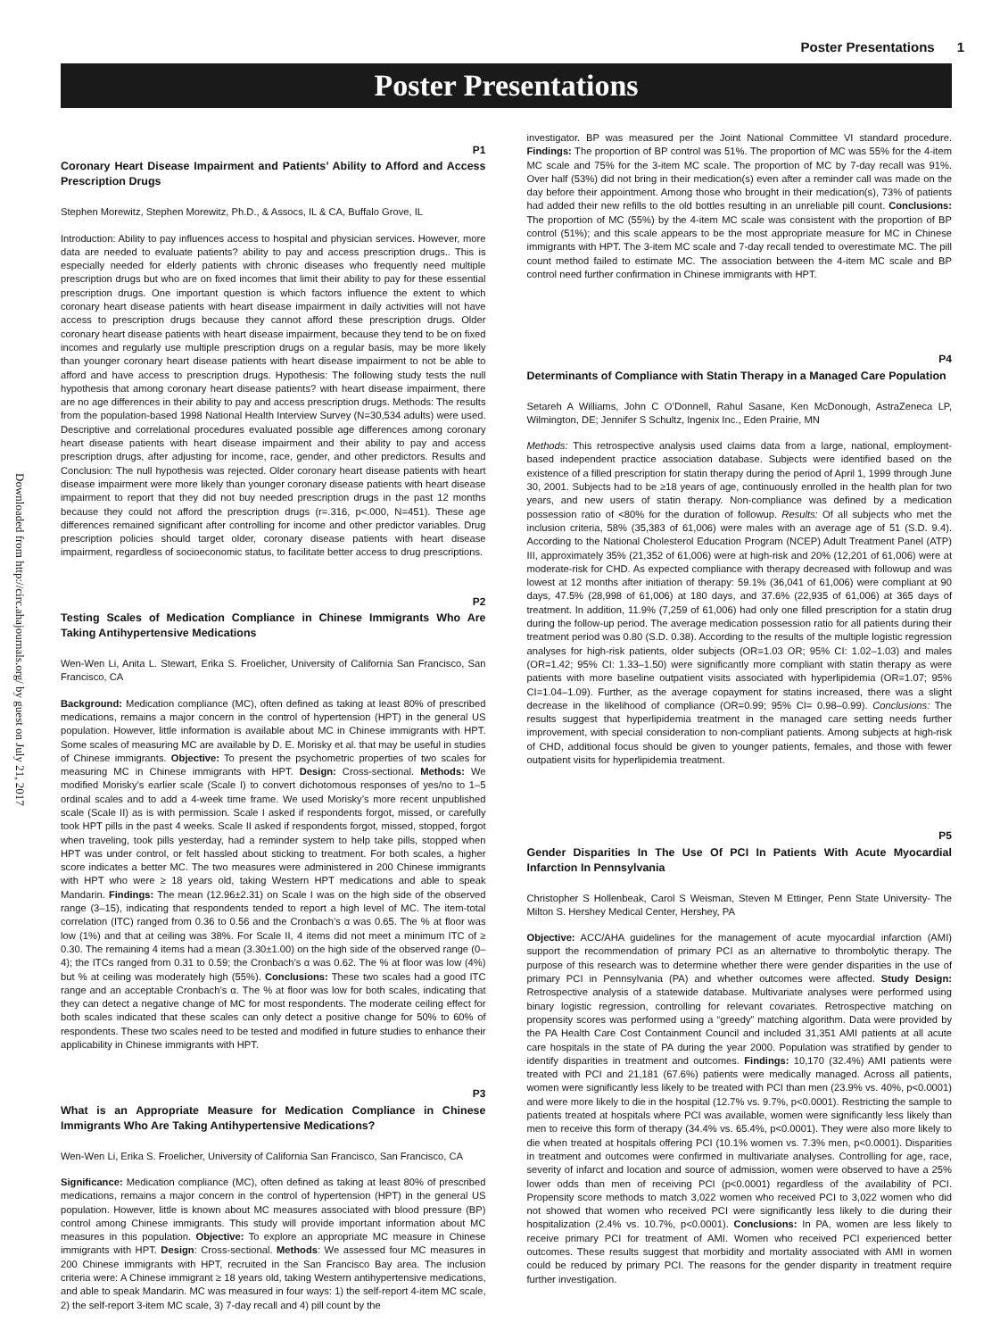Poster Presentations 1
Poster Presentations
Downloaded from http://circ.ahajournals.org/ by guest on July 21, 2017
P1
Coronary Heart Disease Impairment and Patients’ Ability to Afford and Access Prescription Drugs
Stephen Morewitz, Stephen Morewitz, Ph.D., & Assocs, IL & CA, Buffalo Grove, IL
Introduction: Ability to pay influences access to hospital and physician services. However, more data are needed to evaluate patients? ability to pay and access prescription drugs.. This is especially needed for elderly patients with chronic diseases who frequently need multiple prescription drugs but who are on fixed incomes that limit their ability to pay for these essential prescription drugs. One important question is which factors influence the extent to which coronary heart disease patients with heart disease impairment in daily activities will not have access to prescription drugs because they cannot afford these prescription drugs. Older coronary heart disease patients with heart disease impairment, because they tend to be on fixed incomes and regularly use multiple prescription drugs on a regular basis, may be more likely than younger coronary heart disease patients with heart disease impairment to not be able to afford and have access to prescription drugs. Hypothesis: The following study tests the null hypothesis that among coronary heart disease patients? with heart disease impairment, there are no age differences in their ability to pay and access prescription drugs. Methods: The results from the population-based 1998 National Health Interview Survey (N=30,534 adults) were used. Descriptive and correlational procedures evaluated possible age differences among coronary heart disease patients with heart disease impairment and their ability to pay and access prescription drugs, after adjusting for income, race, gender, and other predictors. Results and Conclusion: The null hypothesis was rejected. Older coronary heart disease patients with heart disease impairment were more likely than younger coronary disease patients with heart disease impairment to report that they did not buy needed prescription drugs in the past 12 months because they could not afford the prescription drugs (r=.316, p<.000, N=451). These age differences remained significant after controlling for income and other predictor variables. Drug prescription policies should target older, coronary disease patients with heart disease impairment, regardless of socioeconomic status, to facilitate better access to drug prescriptions.
P2
Testing Scales of Medication Compliance in Chinese Immigrants Who Are Taking Antihypertensive Medications
Wen-Wen Li, Anita L. Stewart, Erika S. Froelicher, University of California San Francisco, San Francisco, CA
Background: Medication compliance (MC), often defined as taking at least 80% of prescribed medications, remains a major concern in the control of hypertension (HPT) in the general US population. However, little information is available about MC in Chinese immigrants with HPT. Some scales of measuring MC are available by D. E. Morisky et al. that may be useful in studies of Chinese immigrants. Objective: To present the psychometric properties of two scales for measuring MC in Chinese immigrants with HPT. Design: Cross-sectional. Methods: We modified Morisky’s earlier scale (Scale I) to convert dichotomous responses of yes/no to 1–5 ordinal scales and to add a 4-week time frame. We used Morisky’s more recent unpublished scale (Scale II) as is with permission. Scale I asked if respondents forgot, missed, or carefully took HPT pills in the past 4 weeks. Scale II asked if respondents forgot, missed, stopped, forgot when traveling, took pills yesterday, had a reminder system to help take pills, stopped when HPT was under control, or felt hassled about sticking to treatment. For both scales, a higher score indicates a better MC. The two measures were administered in 200 Chinese immigrants with HPT who were ≥ 18 years old, taking Western HPT medications and able to speak Mandarin. Findings: The mean (12.96±2.31) on Scale I was on the high side of the observed range (3–15), indicating that respondents tended to report a high level of MC. The item-total correlation (ITC) ranged from 0.36 to 0.56 and the Cronbach’s α was 0.65. The % at floor was low (1%) and that at ceiling was 38%. For Scale II, 4 items did not meet a minimum ITC of ≥ 0.30. The remaining 4 items had a mean (3.30±1.00) on the high side of the observed range (0–4); the ITCs ranged from 0.31 to 0.59; the Cronbach’s α was 0.62. The % at floor was low (4%) but % at ceiling was moderately high (55%). Conclusions: These two scales had a good ITC range and an acceptable Cronbach’s α. The % at floor was low for both scales, indicating that they can detect a negative change of MC for most respondents. The moderate ceiling effect for both scales indicated that these scales can only detect a positive change for 50% to 60% of respondents. These two scales need to be tested and modified in future studies to enhance their applicability in Chinese immigrants with HPT.
P3
What is an Appropriate Measure for Medication Compliance in Chinese Immigrants Who Are Taking Antihypertensive Medications?
Wen-Wen Li, Erika S. Froelicher, University of California San Francisco, San Francisco, CA
Significance: Medication compliance (MC), often defined as taking at least 80% of prescribed medications, remains a major concern in the control of hypertension (HPT) in the general US population. However, little is known about MC measures associated with blood pressure (BP) control among Chinese immigrants. This study will provide important information about MC measures in this population. Objective: To explore an appropriate MC measure in Chinese immigrants with HPT. Design: Cross-sectional. Methods: We assessed four MC measures in 200 Chinese immigrants with HPT, recruited in the San Francisco Bay area. The inclusion criteria were: A Chinese immigrant ≥ 18 years old, taking Western antihypertensive medications, and able to speak Mandarin. MC was measured in four ways: 1) the self-report 4-item MC scale, 2) the self-report 3-item MC scale, 3) 7-day recall and 4) pill count by the
investigator. BP was measured per the Joint National Committee VI standard procedure. Findings: The proportion of BP control was 51%. The proportion of MC was 55% for the 4-item MC scale and 75% for the 3-item MC scale. The proportion of MC by 7-day recall was 91%. Over half (53%) did not bring in their medication(s) even after a reminder call was made on the day before their appointment. Among those who brought in their medication(s), 73% of patients had added their new refills to the old bottles resulting in an unreliable pill count. Conclusions: The proportion of MC (55%) by the 4-item MC scale was consistent with the proportion of BP control (51%); and this scale appears to be the most appropriate measure for MC in Chinese immigrants with HPT. The 3-item MC scale and 7-day recall tended to overestimate MC. The pill count method failed to estimate MC. The association between the 4-item MC scale and BP control need further confirmation in Chinese immigrants with HPT.
P4
Determinants of Compliance with Statin Therapy in a Managed Care Population
Setareh A Williams, John C O’Donnell, Rahul Sasane, Ken McDonough, AstraZeneca LP, Wilmington, DE; Jennifer S Schultz, Ingenix Inc., Eden Prairie, MN
Methods: This retrospective analysis used claims data from a large, national, employment-based independent practice association database. Subjects were identified based on the existence of a filled prescription for statin therapy during the period of April 1, 1999 through June 30, 2001. Subjects had to be ≥18 years of age, continuously enrolled in the health plan for two years, and new users of statin therapy. Non-compliance was defined by a medication possession ratio of <80% for the duration of followup. Results: Of all subjects who met the inclusion criteria, 58% (35,383 of 61,006) were males with an average age of 51 (S.D. 9.4). According to the National Cholesterol Education Program (NCEP) Adult Treatment Panel (ATP) III, approximately 35% (21,352 of 61,006) were at high-risk and 20% (12,201 of 61,006) were at moderate-risk for CHD. As expected compliance with therapy decreased with followup and was lowest at 12 months after initiation of therapy: 59.1% (36,041 of 61,006) were compliant at 90 days, 47.5% (28,998 of 61,006) at 180 days, and 37.6% (22,935 of 61,006) at 365 days of treatment. In addition, 11.9% (7,259 of 61,006) had only one filled prescription for a statin drug during the follow-up period. The average medication possession ratio for all patients during their treatment period was 0.80 (S.D. 0.38). According to the results of the multiple logistic regression analyses for high-risk patients, older subjects (OR=1.03 OR; 95% CI: 1.02–1.03) and males (OR=1.42; 95% CI: 1.33–1.50) were significantly more compliant with statin therapy as were patients with more baseline outpatient visits associated with hyperlipidemia (OR=1.07; 95% CI=1.04–1.09). Further, as the average copayment for statins increased, there was a slight decrease in the likelihood of compliance (OR=0.99; 95% CI= 0.98–0.99). Conclusions: The results suggest that hyperlipidemia treatment in the managed care setting needs further improvement, with special consideration to non-compliant patients. Among subjects at high-risk of CHD, additional focus should be given to younger patients, females, and those with fewer outpatient visits for hyperlipidemia treatment.
P5
Gender Disparities In The Use Of PCI In Patients With Acute Myocardial Infarction In Pennsylvania
Christopher S Hollenbeak, Carol S Weisman, Steven M Ettinger, Penn State University- The Milton S. Hershey Medical Center, Hershey, PA
Objective: ACC/AHA guidelines for the management of acute myocardial infarction (AMI) support the recommendation of primary PCI as an alternative to thrombolytic therapy. The purpose of this research was to determine whether there were gender disparities in the use of primary PCI in Pennsylvania (PA) and whether outcomes were affected. Study Design: Retrospective analysis of a statewide database. Multivariate analyses were performed using binary logistic regression, controlling for relevant covariates. Retrospective matching on propensity scores was performed using a “greedy” matching algorithm. Data were provided by the PA Health Care Cost Containment Council and included 31,351 AMI patients at all acute care hospitals in the state of PA during the year 2000. Population was stratified by gender to identify disparities in treatment and outcomes. Findings: 10,170 (32.4%) AMI patients were treated with PCI and 21,181 (67.6%) patients were medically managed. Across all patients, women were significantly less likely to be treated with PCI than men (23.9% vs. 40%, p<0.0001) and were more likely to die in the hospital (12.7% vs. 9.7%, p<0.0001). Restricting the sample to patients treated at hospitals where PCI was available, women were significantly less likely than men to receive this form of therapy (34.4% vs. 65.4%, p<0.0001). They were also more likely to die when treated at hospitals offering PCI (10.1% women vs. 7.3% men, p<0.0001). Disparities in treatment and outcomes were confirmed in multivariate analyses. Controlling for age, race, severity of infarct and location and source of admission, women were observed to have a 25% lower odds than men of receiving PCI (p<0.0001) regardless of the availability of PCI. Propensity score methods to match 3,022 women who received PCI to 3,022 women who did not showed that women who received PCI were significantly less likely to die during their hospitalization (2.4% vs. 10.7%, p<0.0001). Conclusions: In PA, women are less likely to receive primary PCI for treatment of AMI. Women who received PCI experienced better outcomes. These results suggest that morbidity and mortality associated with AMI in women could be reduced by primary PCI. The reasons for the gender disparity in treatment require further investigation.